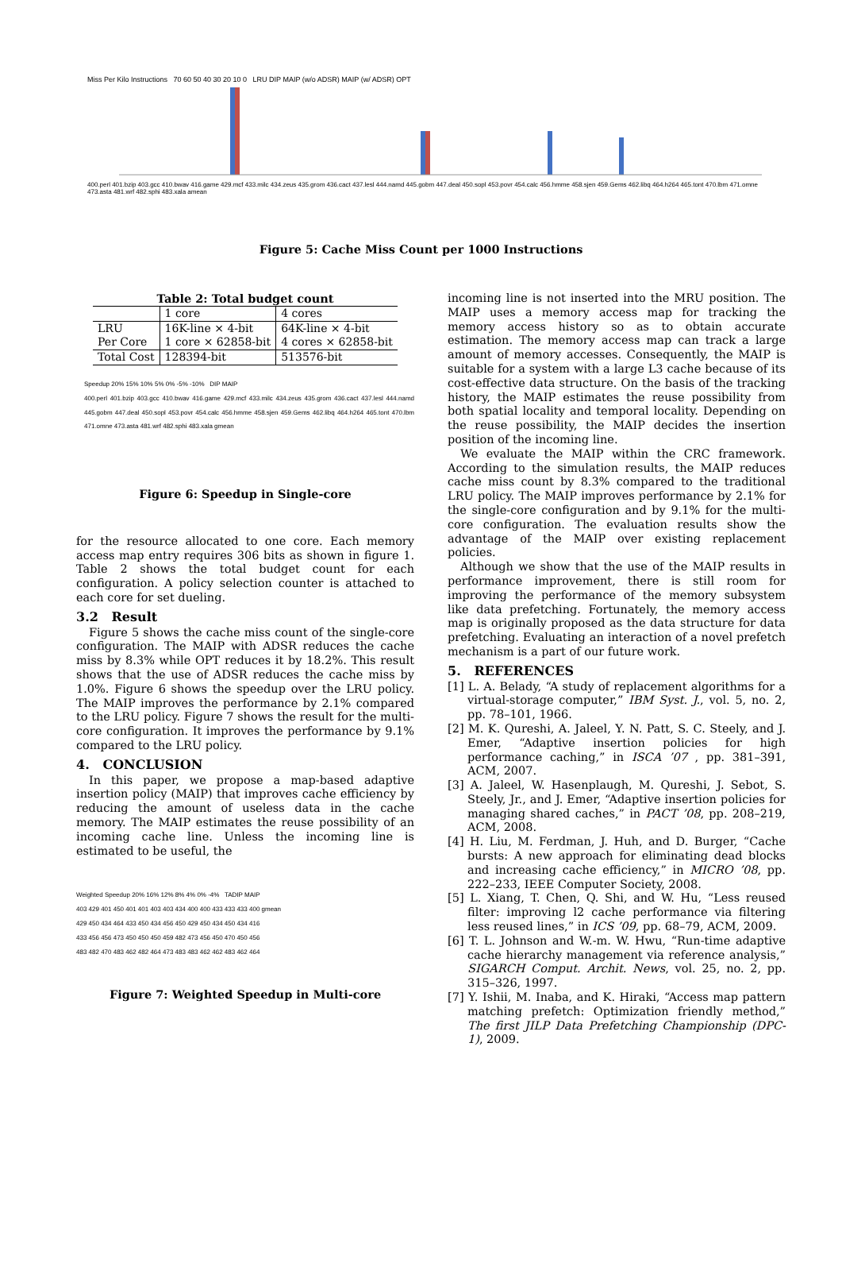Miss Per Kilo Instructions 70 60 50 40 30 20 10 0 LRU DIP MAIP (w/o ADSR) MAIP (w/ ADSR) OPT
400.perl 401.bzip 403.gcc 410.bwav 416.game 429.mcf 433.milc 434.zeus 435.grom 436.cact 437.lesl 444.namd 445.gobm 447.deal 450.sopl 453.povr 454.calc 456.hmme 458.sjen 459.Gems 462.libq 464.h264 465.tont 470.lbm 471.omne 473.asta 481.wrf 482.sphi 483.xala amean
Figure 5: Cache Miss Count per 1000 Instructions
Table 2: Total budget count
| | 1 core | 4 cores |
| --- | --- | --- |
| LRU Per Core | 16K-line × 4-bit 1 core × 62858-bit | 64K-line × 4-bit 4 cores × 62858-bit |
| Total Cost | 128394-bit | 513576-bit |
Speedup 20% 15% 10% 5% 0% -5% -10% DIP MAIP
400.perl 401.bzip 403.gcc 410.bwav 416.game 429.mcf 433.milc 434.zeus 435.grom 436.cact 437.lesl 444.namd 445.gobm 447.deal 450.sopl 453.povr 454.calc 456.hmme 458.sjen 459.Gems 462.libq 464.h264 465.tont 470.lbm 471.omne 473.asta 481.wrf 482.sphi 483.xala gmean
Figure 6: Speedup in Single-core
for the resource allocated to one core. Each memory access map entry requires 306 bits as shown in figure 1. Table 2 shows the total budget count for each configuration. A policy selection counter is attached to each core for set dueling.
3.2 Result
Figure 5 shows the cache miss count of the single-core configuration. The MAIP with ADSR reduces the cache miss by 8.3% while OPT reduces it by 18.2%. This result shows that the use of ADSR reduces the cache miss by 1.0%. Figure 6 shows the speedup over the LRU policy. The MAIP improves the performance by 2.1% compared to the LRU policy. Figure 7 shows the result for the multi-core configuration. It improves the performance by 9.1% compared to the LRU policy.
4. CONCLUSION
In this paper, we propose a map-based adaptive insertion policy (MAIP) that improves cache efficiency by reducing the amount of useless data in the cache memory. The MAIP estimates the reuse possibility of an incoming cache line. Unless the incoming line is estimated to be useful, the
Weighted Speedup 20% 16% 12% 8% 4% 0% -4% TADIP MAIP
403 429 401 450 401 401 403 403 434 400 400 433 433 433 400 gmean
429 450 434 464 433 450 434 456 450 429 450 434 450 434 416
433 456 456 473 450 450 450 459 482 473 456 450 470 450 456
483 482 470 483 462 482 464 473 483 483 462 462 483 462 464
Figure 7: Weighted Speedup in Multi-core
incoming line is not inserted into the MRU position. The MAIP uses a memory access map for tracking the memory access history so as to obtain accurate estimation. The memory access map can track a large amount of memory accesses. Consequently, the MAIP is suitable for a system with a large L3 cache because of its cost-effective data structure. On the basis of the tracking history, the MAIP estimates the reuse possibility from both spatial locality and temporal locality. Depending on the reuse possibility, the MAIP decides the insertion position of the incoming line.
We evaluate the MAIP within the CRC framework. According to the simulation results, the MAIP reduces cache miss count by 8.3% compared to the traditional LRU policy. The MAIP improves performance by 2.1% for the single-core configuration and by 9.1% for the multi-core configuration. The evaluation results show the advantage of the MAIP over existing replacement policies.
Although we show that the use of the MAIP results in performance improvement, there is still room for improving the performance of the memory subsystem like data prefetching. Fortunately, the memory access map is originally proposed as the data structure for data prefetching. Evaluating an interaction of a novel prefetch mechanism is a part of our future work.
5. REFERENCES
[1] L. A. Belady, “A study of replacement algorithms for a virtual-storage computer,” IBM Syst. J., vol. 5, no. 2, pp. 78–101, 1966.
[2] M. K. Qureshi, A. Jaleel, Y. N. Patt, S. C. Steely, and J. Emer, “Adaptive insertion policies for high performance caching,” in ISCA ’07 , pp. 381–391, ACM, 2007.
[3] A. Jaleel, W. Hasenplaugh, M. Qureshi, J. Sebot, S. Steely, Jr., and J. Emer, “Adaptive insertion policies for managing shared caches,” in PACT ’08, pp. 208–219, ACM, 2008.
[4] H. Liu, M. Ferdman, J. Huh, and D. Burger, “Cache bursts: A new approach for eliminating dead blocks and increasing cache efficiency,” in MICRO ’08, pp. 222–233, IEEE Computer Society, 2008.
[5] L. Xiang, T. Chen, Q. Shi, and W. Hu, “Less reused filter: improving l2 cache performance via filtering less reused lines,” in ICS ’09, pp. 68–79, ACM, 2009.
[6] T. L. Johnson and W.-m. W. Hwu, “Run-time adaptive cache hierarchy management via reference analysis,” SIGARCH Comput. Archit. News, vol. 25, no. 2, pp. 315–326, 1997.
[7] Y. Ishii, M. Inaba, and K. Hiraki, “Access map pattern matching prefetch: Optimization friendly method,” The first JILP Data Prefetching Championship (DPC-1), 2009.